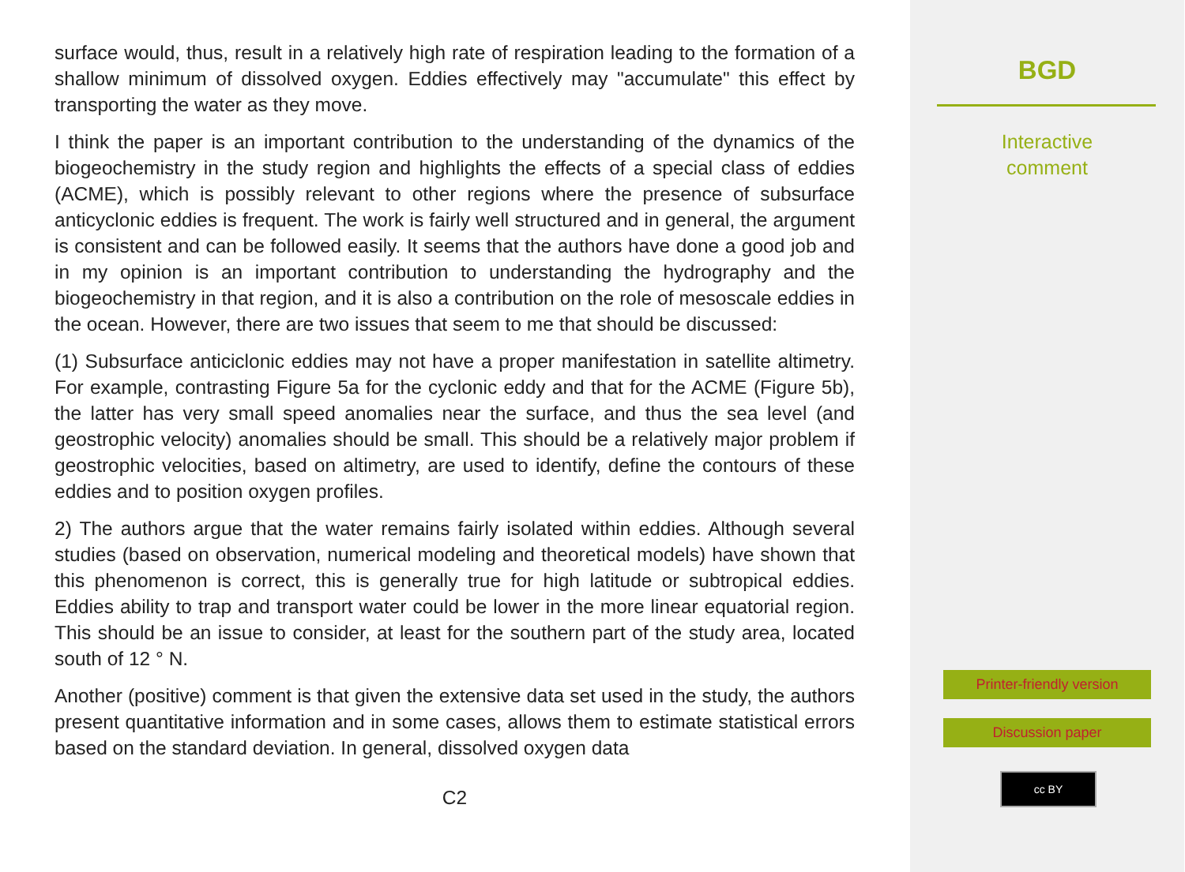surface would, thus, result in a relatively high rate of respiration leading to the formation of a shallow minimum of dissolved oxygen. Eddies effectively may "accumulate" this effect by transporting the water as they move.
I think the paper is an important contribution to the understanding of the dynamics of the biogeochemistry in the study region and highlights the effects of a special class of eddies (ACME), which is possibly relevant to other regions where the presence of subsurface anticyclonic eddies is frequent. The work is fairly well structured and in general, the argument is consistent and can be followed easily. It seems that the authors have done a good job and in my opinion is an important contribution to understanding the hydrography and the biogeochemistry in that region, and it is also a contribution on the role of mesoscale eddies in the ocean. However, there are two issues that seem to me that should be discussed:
(1) Subsurface anticiclonic eddies may not have a proper manifestation in satellite altimetry. For example, contrasting Figure 5a for the cyclonic eddy and that for the ACME (Figure 5b), the latter has very small speed anomalies near the surface, and thus the sea level (and geostrophic velocity) anomalies should be small. This should be a relatively major problem if geostrophic velocities, based on altimetry, are used to identify, define the contours of these eddies and to position oxygen profiles.
2) The authors argue that the water remains fairly isolated within eddies. Although several studies (based on observation, numerical modeling and theoretical models) have shown that this phenomenon is correct, this is generally true for high latitude or subtropical eddies. Eddies ability to trap and transport water could be lower in the more linear equatorial region. This should be an issue to consider, at least for the southern part of the study area, located south of 12 ° N.
Another (positive) comment is that given the extensive data set used in the study, the authors present quantitative information and in some cases, allows them to estimate statistical errors based on the standard deviation. In general, dissolved oxygen data
C2
BGD
Interactive
comment
Printer-friendly version
Discussion paper
cc BY